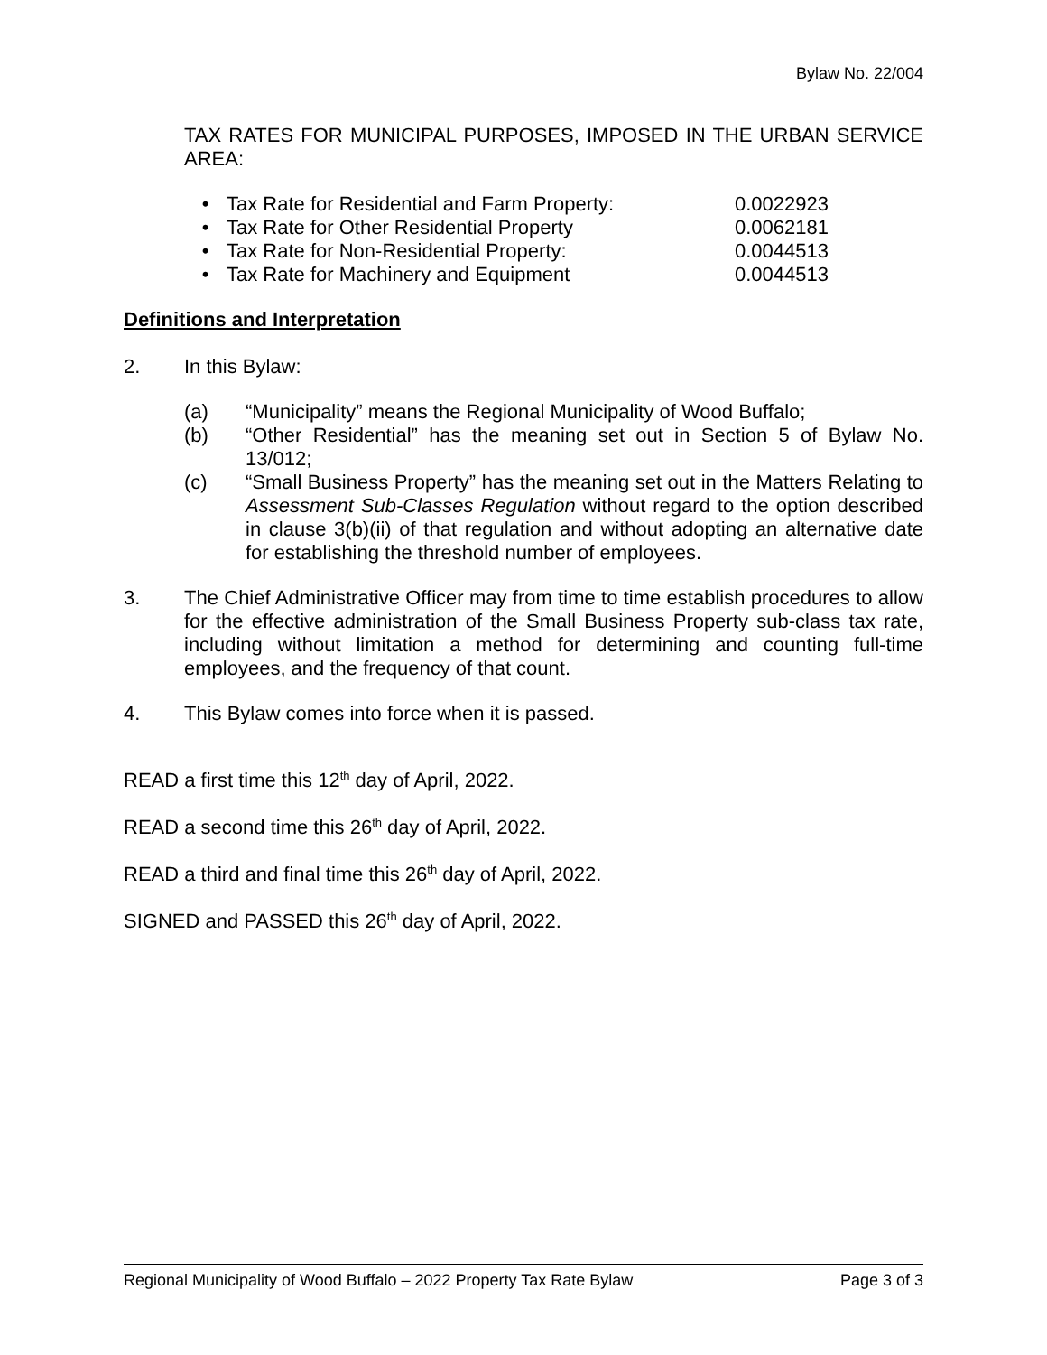Bylaw No. 22/004
TAX RATES FOR MUNICIPAL PURPOSES, IMPOSED IN THE URBAN SERVICE AREA:
• Tax Rate for Residential and Farm Property: 0.0022923
• Tax Rate for Other Residential Property 0.0062181
• Tax Rate for Non-Residential Property: 0.0044513
• Tax Rate for Machinery and Equipment 0.0044513
Definitions and Interpretation
2. In this Bylaw:
(a) “Municipality” means the Regional Municipality of Wood Buffalo;
(b) “Other Residential” has the meaning set out in Section 5 of Bylaw No. 13/012;
(c) “Small Business Property” has the meaning set out in the Matters Relating to Assessment Sub-Classes Regulation without regard to the option described in clause 3(b)(ii) of that regulation and without adopting an alternative date for establishing the threshold number of employees.
3. The Chief Administrative Officer may from time to time establish procedures to allow for the effective administration of the Small Business Property sub-class tax rate, including without limitation a method for determining and counting full-time employees, and the frequency of that count.
4. This Bylaw comes into force when it is passed.
READ a first time this 12<sup>th</sup> day of April, 2022.
READ a second time this 26<sup>th</sup> day of April, 2022.
READ a third and final time this 26<sup>th</sup> day of April, 2022.
SIGNED and PASSED this 26<sup>th</sup> day of April, 2022.
Regional Municipality of Wood Buffalo – 2022 Property Tax Rate Bylaw Page 3 of 3